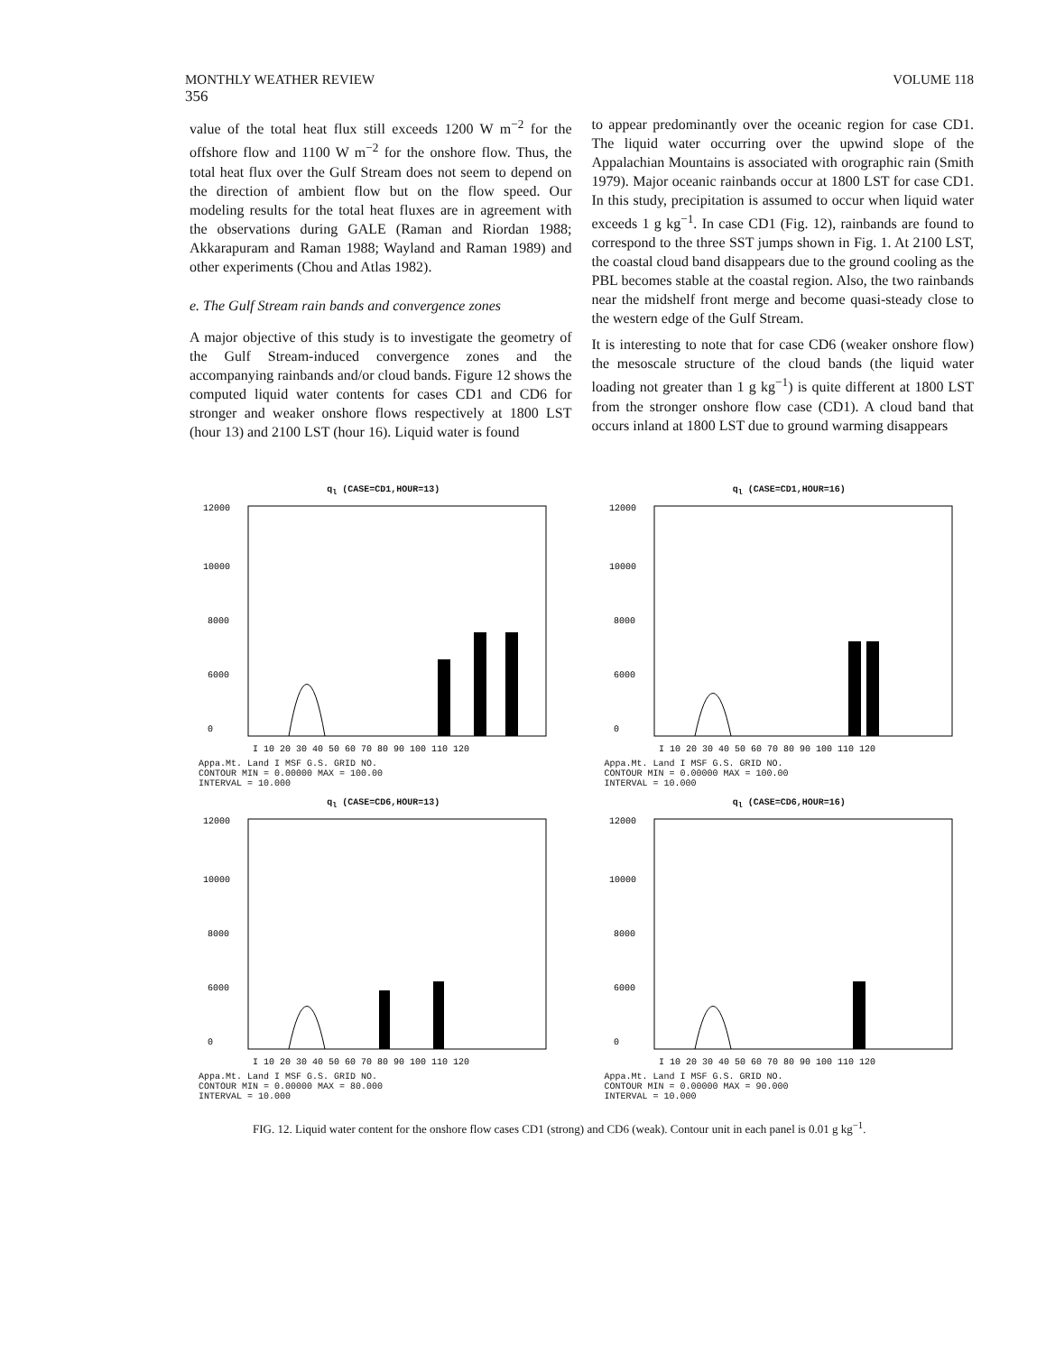MONTHLY WEATHER REVIEW VOLUME 118
356
value of the total heat flux still exceeds 1200 W m<sup>−2</sup> for the offshore flow and 1100 W m<sup>−2</sup> for the onshore flow. Thus, the total heat flux over the Gulf Stream does not seem to depend on the direction of ambient flow but on the flow speed. Our modeling results for the total heat fluxes are in agreement with the observations during GALE (Raman and Riordan 1988; Akkarapuram and Raman 1988; Wayland and Raman 1989) and other experiments (Chou and Atlas 1982).
e. The Gulf Stream rain bands and convergence zones
A major objective of this study is to investigate the geometry of the Gulf Stream-induced convergence zones and the accompanying rainbands and/or cloud bands. Figure 12 shows the computed liquid water contents for cases CD1 and CD6 for stronger and weaker onshore flows respectively at 1800 LST (hour 13) and 2100 LST (hour 16). Liquid water is found
to appear predominantly over the oceanic region for case CD1. The liquid water occurring over the upwind slope of the Appalachian Mountains is associated with orographic rain (Smith 1979). Major oceanic rainbands occur at 1800 LST for case CD1. In this study, precipitation is assumed to occur when liquid water exceeds 1 g kg<sup>−1</sup>. In case CD1 (Fig. 12), rainbands are found to correspond to the three SST jumps shown in Fig. 1. At 2100 LST, the coastal cloud band disappears due to the ground cooling as the PBL becomes stable at the coastal region. Also, the two rainbands near the midshelf front merge and become quasi-steady close to the western edge of the Gulf Stream.
It is interesting to note that for case CD6 (weaker onshore flow) the mesoscale structure of the cloud bands (the liquid water loading not greater than 1 g kg<sup>−1</sup>) is quite different at 1800 LST from the stronger onshore flow case (CD1). A cloud band that occurs inland at 1800 LST due to ground warming disappears
q<sub>l</sub> (CASE=CD1,HOUR=13)
12000
10000
8000
6000
0
I 10 20 30 40 50 60 70 80 90 100 110 120
Appa.Mt. Land I MSF G.S. GRID NO.
CONTOUR MIN = 0.00000 MAX = 100.00
INTERVAL = 10.000
q<sub>l</sub> (CASE=CD1,HOUR=16)
12000
10000
8000
6000
0
I 10 20 30 40 50 60 70 80 90 100 110 120
Appa.Mt. Land I MSF G.S. GRID NO.
CONTOUR MIN = 0.00000 MAX = 100.00
INTERVAL = 10.000
q<sub>l</sub> (CASE=CD6,HOUR=13)
12000
10000
8000
6000
0
I 10 20 30 40 50 60 70 80 90 100 110 120
Appa.Mt. Land I MSF G.S. GRID NO.
CONTOUR MIN = 0.00000 MAX = 80.000
INTERVAL = 10.000
q<sub>l</sub> (CASE=CD6,HOUR=16)
12000
10000
8000
6000
0
I 10 20 30 40 50 60 70 80 90 100 110 120
Appa.Mt. Land I MSF G.S. GRID NO.
CONTOUR MIN = 0.00000 MAX = 90.000
INTERVAL = 10.000
FIG. 12. Liquid water content for the onshore flow cases CD1 (strong) and CD6 (weak). Contour unit in each panel is 0.01 g kg<sup>−1</sup>.